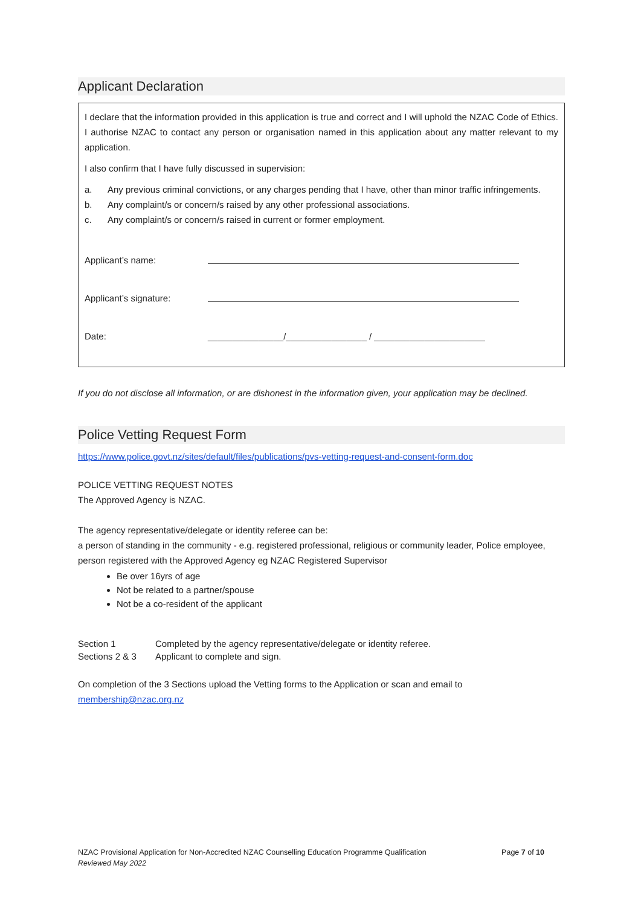Applicant Declaration
I declare that the information provided in this application is true and correct and I will uphold the NZAC Code of Ethics. I authorise NZAC to contact any person or organisation named in this application about any matter relevant to my application.
I also confirm that I have fully discussed in supervision:
a. Any previous criminal convictions, or any charges pending that I have, other than minor traffic infringements.
b. Any complaint/s or concern/s raised by any other professional associations.
c. Any complaint/s or concern/s raised in current or former employment.
Applicant’s name:
Applicant’s signature:
Date: _______________/________________ / ______________________
If you do not disclose all information, or are dishonest in the information given, your application may be declined.
Police Vetting Request Form
https://www.police.govt.nz/sites/default/files/publications/pvs-vetting-request-and-consent-form.doc
POLICE VETTING REQUEST NOTES
The Approved Agency is NZAC.
The agency representative/delegate or identity referee can be:
a person of standing in the community - e.g. registered professional, religious or community leader, Police employee, person registered with the Approved Agency eg NZAC Registered Supervisor
Be over 16yrs of age
Not be related to a partner/spouse
Not be a co-resident of the applicant
Section 1 Completed by the agency representative/delegate or identity referee.
Sections 2 & 3 Applicant to complete and sign.
On completion of the 3 Sections upload the Vetting forms to the Application or scan and email to membership@nzac.org.nz
NZAC Provisional Application for Non-Accredited NZAC Counselling Education Programme Qualification
Reviewed May 2022
Page 7 of 10